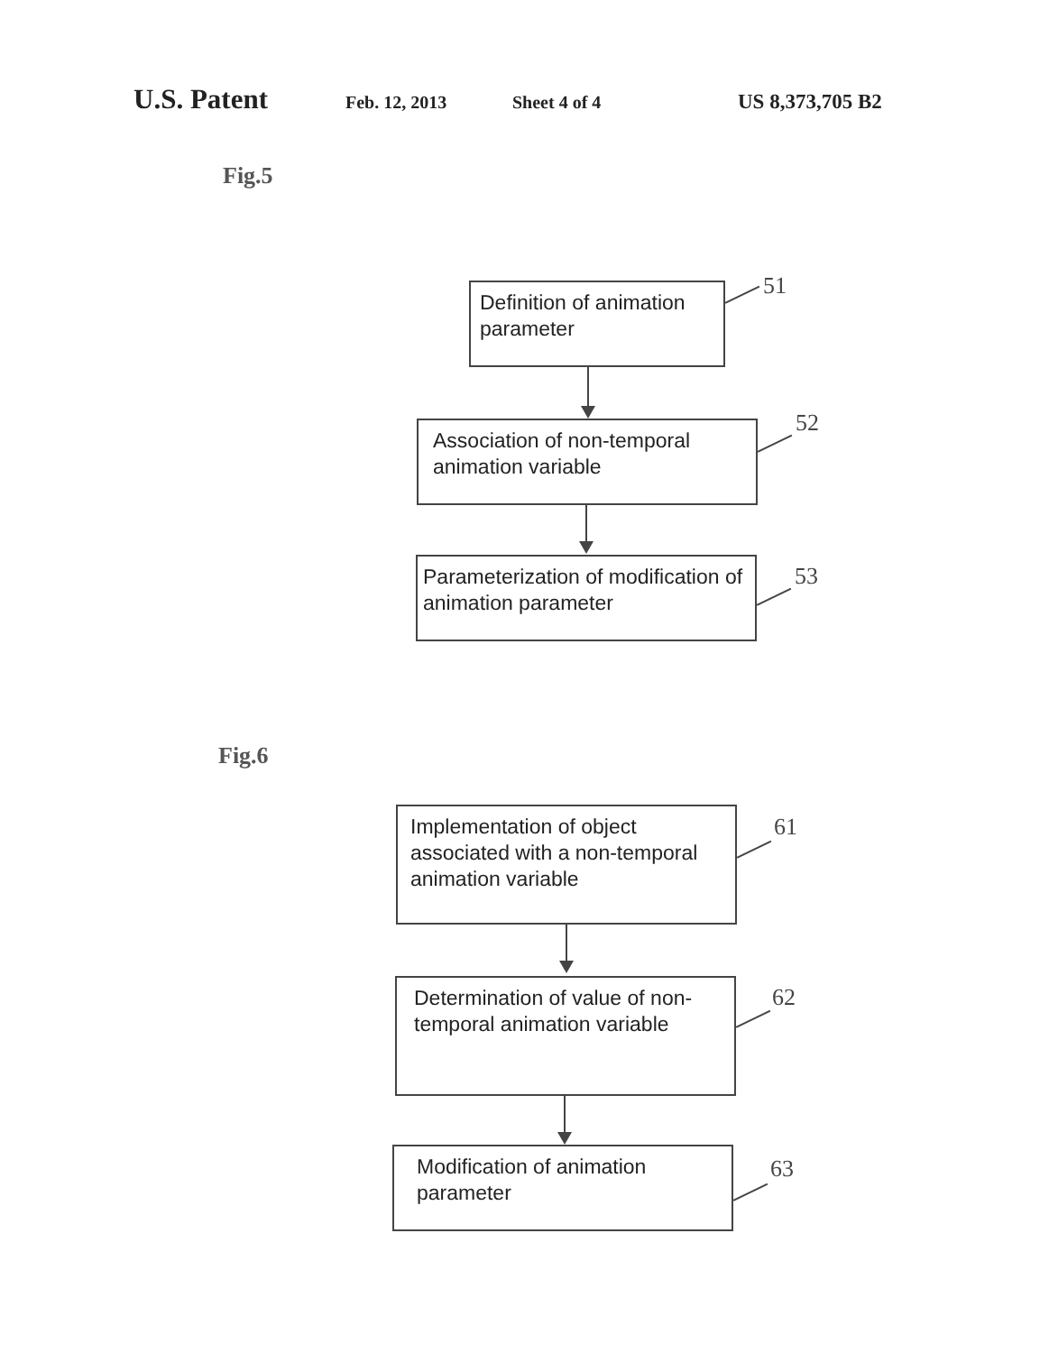U.S. Patent Feb. 12, 2013 Sheet 4 of 4 US 8,373,705 B2
Fig.5
Definition of animation parameter
51
Association of non-temporal animation variable
52
Parameterization of modification of animation parameter
53
Fig.6
Implementation of object associated with a non-temporal animation variable
61
Determination of value of non-temporal animation variable
62
Modification of animation parameter
63